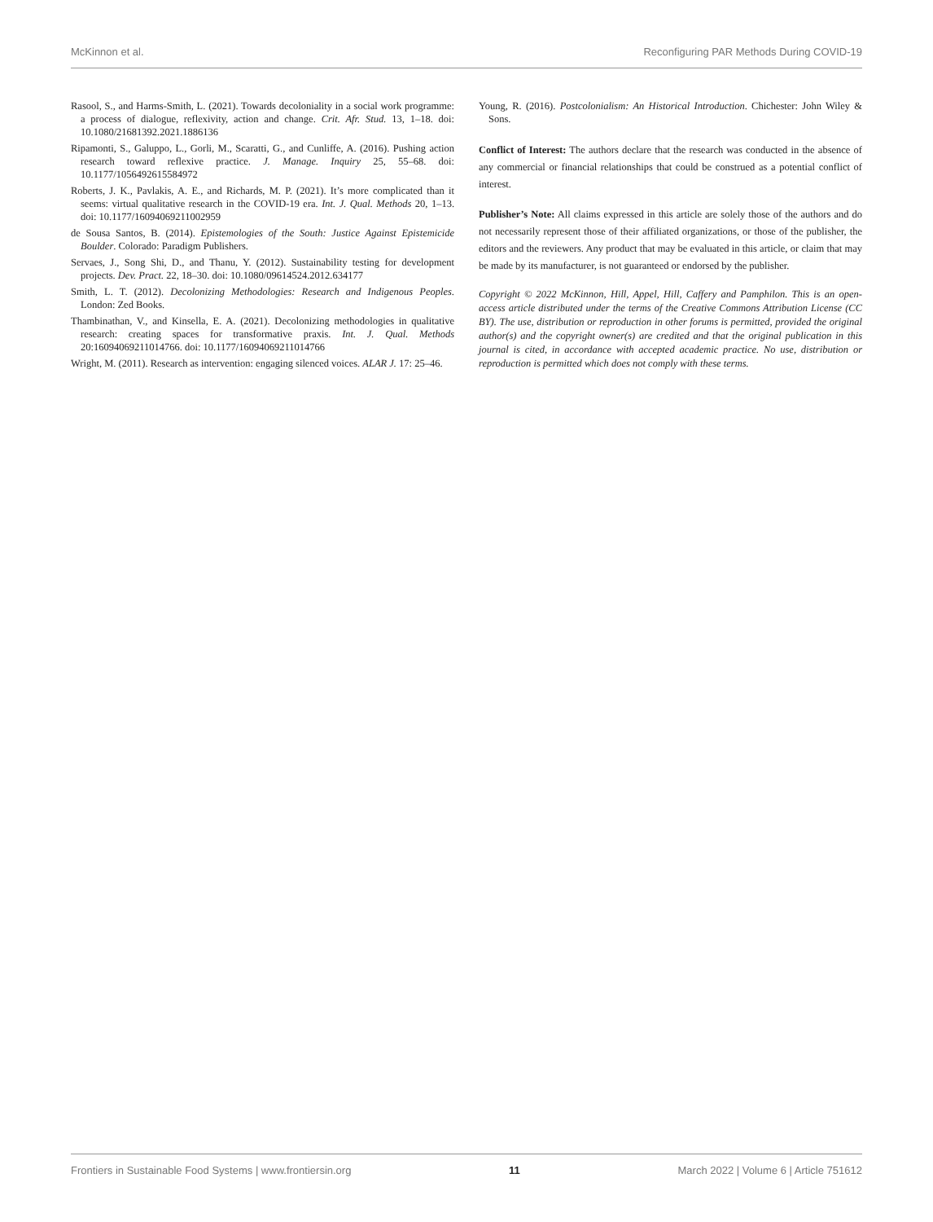McKinnon et al. Reconfiguring PAR Methods During COVID-19
Rasool, S., and Harms-Smith, L. (2021). Towards decoloniality in a social work programme: a process of dialogue, reflexivity, action and change. Crit. Afr. Stud. 13, 1–18. doi: 10.1080/21681392.2021.1886136
Ripamonti, S., Galuppo, L., Gorli, M., Scaratti, G., and Cunliffe, A. (2016). Pushing action research toward reflexive practice. J. Manage. Inquiry 25, 55–68. doi: 10.1177/1056492615584972
Roberts, J. K., Pavlakis, A. E., and Richards, M. P. (2021). It’s more complicated than it seems: virtual qualitative research in the COVID-19 era. Int. J. Qual. Methods 20, 1–13. doi: 10.1177/16094069211002959
de Sousa Santos, B. (2014). Epistemologies of the South: Justice Against Epistemicide Boulder. Colorado: Paradigm Publishers.
Servaes, J., Song Shi, D., and Thanu, Y. (2012). Sustainability testing for development projects. Dev. Pract. 22, 18–30. doi: 10.1080/09614524.2012.634177
Smith, L. T. (2012). Decolonizing Methodologies: Research and Indigenous Peoples. London: Zed Books.
Thambinathan, V., and Kinsella, E. A. (2021). Decolonizing methodologies in qualitative research: creating spaces for transformative praxis. Int. J. Qual. Methods 20:16094069211014766. doi: 10.1177/16094069211014766
Wright, M. (2011). Research as intervention: engaging silenced voices. ALAR J. 17: 25–46.
Young, R. (2016). Postcolonialism: An Historical Introduction. Chichester: John Wiley & Sons.
Conflict of Interest: The authors declare that the research was conducted in the absence of any commercial or financial relationships that could be construed as a potential conflict of interest.
Publisher’s Note: All claims expressed in this article are solely those of the authors and do not necessarily represent those of their affiliated organizations, or those of the publisher, the editors and the reviewers. Any product that may be evaluated in this article, or claim that may be made by its manufacturer, is not guaranteed or endorsed by the publisher.
Copyright © 2022 McKinnon, Hill, Appel, Hill, Caffery and Pamphilon. This is an open-access article distributed under the terms of the Creative Commons Attribution License (CC BY). The use, distribution or reproduction in other forums is permitted, provided the original author(s) and the copyright owner(s) are credited and that the original publication in this journal is cited, in accordance with accepted academic practice. No use, distribution or reproduction is permitted which does not comply with these terms.
Frontiers in Sustainable Food Systems | www.frontiersin.org 11 March 2022 | Volume 6 | Article 751612